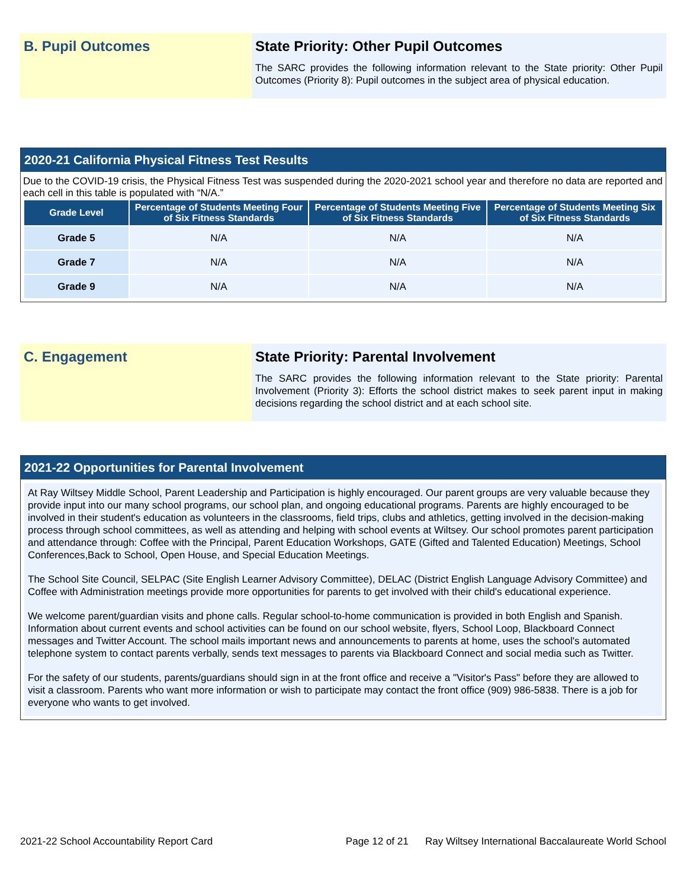B. Pupil Outcomes State Priority: Other Pupil Outcomes
The SARC provides the following information relevant to the State priority: Other Pupil Outcomes (Priority 8): Pupil outcomes in the subject area of physical education.
2020-21 California Physical Fitness Test Results
Due to the COVID-19 crisis, the Physical Fitness Test was suspended during the 2020-2021 school year and therefore no data are reported and each cell in this table is populated with “N/A.”
| Grade Level | Percentage of Students Meeting Four of Six Fitness Standards | Percentage of Students Meeting Five of Six Fitness Standards | Percentage of Students Meeting Six of Six Fitness Standards |
| --- | --- | --- | --- |
| Grade 5 | N/A | N/A | N/A |
| Grade 7 | N/A | N/A | N/A |
| Grade 9 | N/A | N/A | N/A |
C. Engagement State Priority: Parental Involvement
The SARC provides the following information relevant to the State priority: Parental Involvement (Priority 3): Efforts the school district makes to seek parent input in making decisions regarding the school district and at each school site.
2021-22 Opportunities for Parental Involvement
At Ray Wiltsey Middle School, Parent Leadership and Participation is highly encouraged. Our parent groups are very valuable because they provide input into our many school programs, our school plan, and ongoing educational programs. Parents are highly encouraged to be involved in their student's education as volunteers in the classrooms, field trips, clubs and athletics, getting involved in the decision-making process through school committees, as well as attending and helping with school events at Wiltsey. Our school promotes parent participation and attendance through: Coffee with the Principal, Parent Education Workshops, GATE (Gifted and Talented Education) Meetings, School Conferences,Back to School, Open House, and Special Education Meetings.
The School Site Council, SELPAC (Site English Learner Advisory Committee), DELAC (District English Language Advisory Committee) and Coffee with Administration meetings provide more opportunities for parents to get involved with their child's educational experience.
We welcome parent/guardian visits and phone calls. Regular school-to-home communication is provided in both English and Spanish. Information about current events and school activities can be found on our school website, flyers, School Loop, Blackboard Connect messages and Twitter Account. The school mails important news and announcements to parents at home, uses the school's automated telephone system to contact parents verbally, sends text messages to parents via Blackboard Connect and social media such as Twitter.
For the safety of our students, parents/guardians should sign in at the front office and receive a "Visitor's Pass" before they are allowed to visit a classroom. Parents who want more information or wish to participate may contact the front office (909) 986-5838. There is a job for everyone who wants to get involved.
2021-22 School Accountability Report Card Page 12 of 21 Ray Wiltsey International Baccalaureate World School